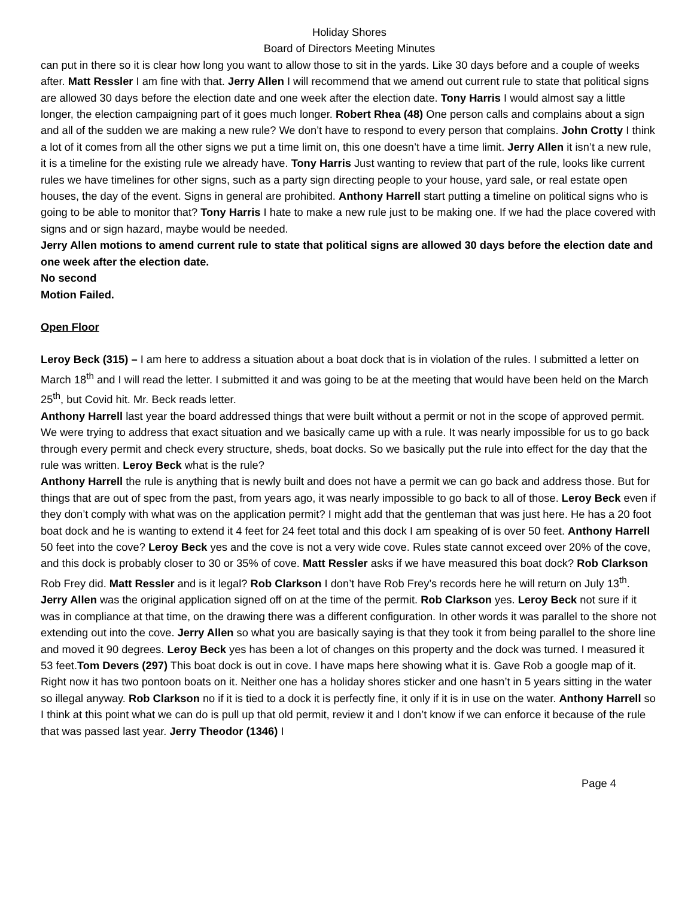Holiday Shores
Board of Directors Meeting Minutes
can put in there so it is clear how long you want to allow those to sit in the yards. Like 30 days before and a couple of weeks after. Matt Ressler I am fine with that. Jerry Allen I will recommend that we amend out current rule to state that political signs are allowed 30 days before the election date and one week after the election date. Tony Harris I would almost say a little longer, the election campaigning part of it goes much longer. Robert Rhea (48) One person calls and complains about a sign and all of the sudden we are making a new rule? We don’t have to respond to every person that complains. John Crotty I think a lot of it comes from all the other signs we put a time limit on, this one doesn’t have a time limit. Jerry Allen it isn’t a new rule, it is a timeline for the existing rule we already have. Tony Harris Just wanting to review that part of the rule, looks like current rules we have timelines for other signs, such as a party sign directing people to your house, yard sale, or real estate open houses, the day of the event. Signs in general are prohibited. Anthony Harrell start putting a timeline on political signs who is going to be able to monitor that? Tony Harris I hate to make a new rule just to be making one. If we had the place covered with signs and or sign hazard, maybe would be needed.
Jerry Allen motions to amend current rule to state that political signs are allowed 30 days before the election date and one week after the election date.
No second
Motion Failed.
Open Floor
Leroy Beck (315) – I am here to address a situation about a boat dock that is in violation of the rules. I submitted a letter on March 18<sup>th</sup> and I will read the letter. I submitted it and was going to be at the meeting that would have been held on the March 25<sup>th</sup>, but Covid hit. Mr. Beck reads letter.
Anthony Harrell last year the board addressed things that were built without a permit or not in the scope of approved permit. We were trying to address that exact situation and we basically came up with a rule. It was nearly impossible for us to go back through every permit and check every structure, sheds, boat docks. So we basically put the rule into effect for the day that the rule was written. Leroy Beck what is the rule?
Anthony Harrell the rule is anything that is newly built and does not have a permit we can go back and address those. But for things that are out of spec from the past, from years ago, it was nearly impossible to go back to all of those. Leroy Beck even if they don’t comply with what was on the application permit? I might add that the gentleman that was just here. He has a 20 foot boat dock and he is wanting to extend it 4 feet for 24 feet total and this dock I am speaking of is over 50 feet. Anthony Harrell 50 feet into the cove? Leroy Beck yes and the cove is not a very wide cove. Rules state cannot exceed over 20% of the cove, and this dock is probably closer to 30 or 35% of cove. Matt Ressler asks if we have measured this boat dock? Rob Clarkson Rob Frey did. Matt Ressler and is it legal? Rob Clarkson I don’t have Rob Frey’s records here he will return on July 13<sup>th</sup>. Jerry Allen was the original application signed off on at the time of the permit. Rob Clarkson yes. Leroy Beck not sure if it was in compliance at that time, on the drawing there was a different configuration. In other words it was parallel to the shore not extending out into the cove. Jerry Allen so what you are basically saying is that they took it from being parallel to the shore line and moved it 90 degrees. Leroy Beck yes has been a lot of changes on this property and the dock was turned. I measured it 53 feet.Tom Devers (297) This boat dock is out in cove. I have maps here showing what it is. Gave Rob a google map of it. Right now it has two pontoon boats on it. Neither one has a holiday shores sticker and one hasn’t in 5 years sitting in the water so illegal anyway. Rob Clarkson no if it is tied to a dock it is perfectly fine, it only if it is in use on the water. Anthony Harrell so I think at this point what we can do is pull up that old permit, review it and I don’t know if we can enforce it because of the rule that was passed last year. Jerry Theodor (1346) I
Page 4